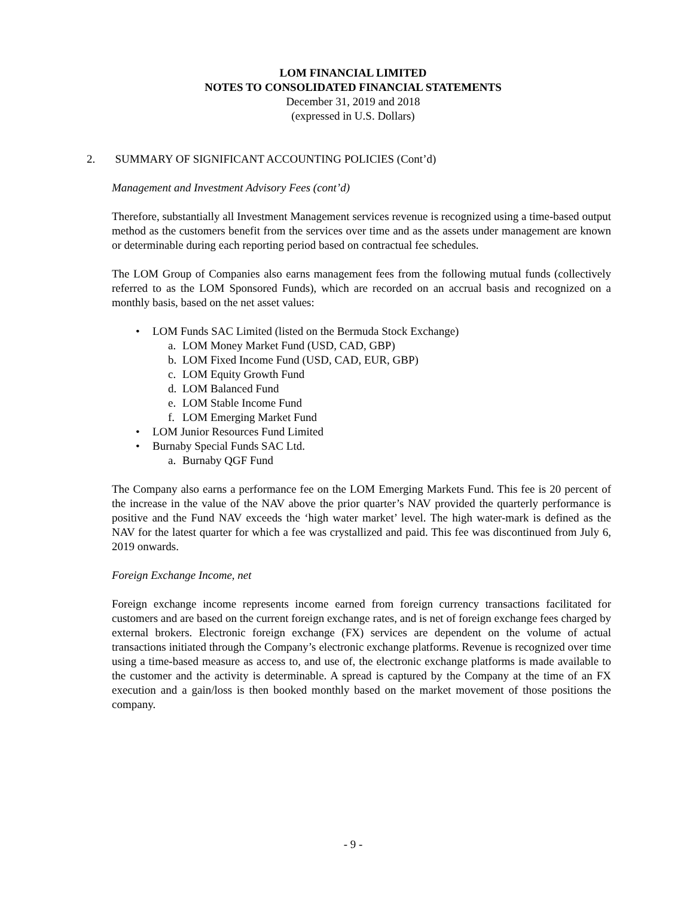LOM FINANCIAL LIMITED
NOTES TO CONSOLIDATED FINANCIAL STATEMENTS
December 31, 2019 and 2018
(expressed in U.S. Dollars)
2. SUMMARY OF SIGNIFICANT ACCOUNTING POLICIES (Cont’d)
Management and Investment Advisory Fees (cont’d)
Therefore, substantially all Investment Management services revenue is recognized using a time-based output method as the customers benefit from the services over time and as the assets under management are known or determinable during each reporting period based on contractual fee schedules.
The LOM Group of Companies also earns management fees from the following mutual funds (collectively referred to as the LOM Sponsored Funds), which are recorded on an accrual basis and recognized on a monthly basis, based on the net asset values:
• LOM Funds SAC Limited (listed on the Bermuda Stock Exchange)
a. LOM Money Market Fund (USD, CAD, GBP)
b. LOM Fixed Income Fund (USD, CAD, EUR, GBP)
c. LOM Equity Growth Fund
d. LOM Balanced Fund
e. LOM Stable Income Fund
f. LOM Emerging Market Fund
• LOM Junior Resources Fund Limited
• Burnaby Special Funds SAC Ltd.
a. Burnaby QGF Fund
The Company also earns a performance fee on the LOM Emerging Markets Fund. This fee is 20 percent of the increase in the value of the NAV above the prior quarter’s NAV provided the quarterly performance is positive and the Fund NAV exceeds the ‘high water market’ level. The high water-mark is defined as the NAV for the latest quarter for which a fee was crystallized and paid. This fee was discontinued from July 6, 2019 onwards.
Foreign Exchange Income, net
Foreign exchange income represents income earned from foreign currency transactions facilitated for customers and are based on the current foreign exchange rates, and is net of foreign exchange fees charged by external brokers. Electronic foreign exchange (FX) services are dependent on the volume of actual transactions initiated through the Company’s electronic exchange platforms. Revenue is recognized over time using a time-based measure as access to, and use of, the electronic exchange platforms is made available to the customer and the activity is determinable. A spread is captured by the Company at the time of an FX execution and a gain/loss is then booked monthly based on the market movement of those positions the company.
- 9 -